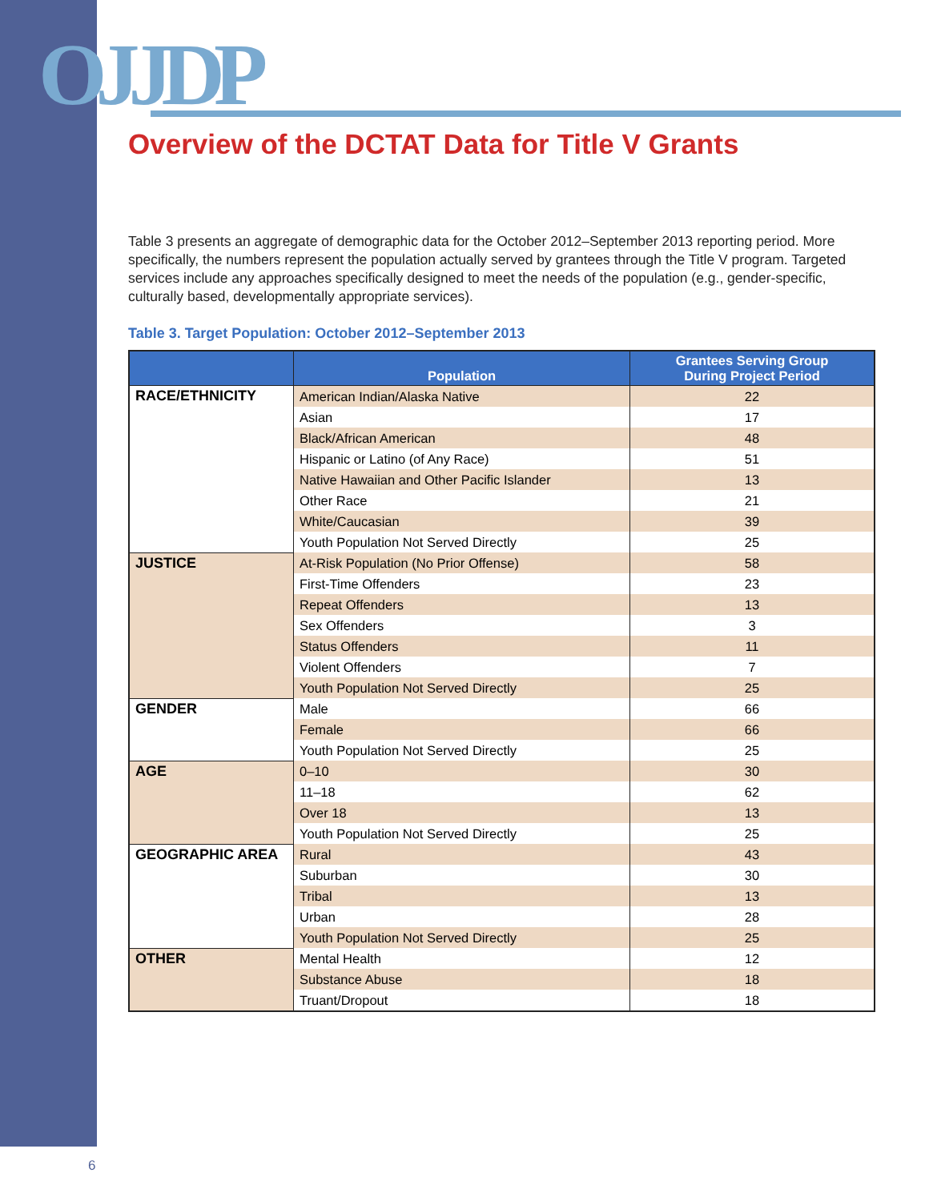OJJDP
Overview of the DCTAT Data for Title V Grants
Table 3 presents an aggregate of demographic data for the October 2012–September 2013 reporting period. More specifically, the numbers represent the population actually served by grantees through the Title V program. Targeted services include any approaches specifically designed to meet the needs of the population (e.g., gender-specific, culturally based, developmentally appropriate services).
Table 3. Target Population: October 2012–September 2013
| | Population | Grantees Serving Group During Project Period |
| --- | --- | --- |
| RACE/ETHNICITY | American Indian/Alaska Native | 22 |
| | Asian | 17 |
| | Black/African American | 48 |
| | Hispanic or Latino (of Any Race) | 51 |
| | Native Hawaiian and Other Pacific Islander | 13 |
| | Other Race | 21 |
| | White/Caucasian | 39 |
| | Youth Population Not Served Directly | 25 |
| JUSTICE | At-Risk Population (No Prior Offense) | 58 |
| | First-Time Offenders | 23 |
| | Repeat Offenders | 13 |
| | Sex Offenders | 3 |
| | Status Offenders | 11 |
| | Violent Offenders | 7 |
| | Youth Population Not Served Directly | 25 |
| GENDER | Male | 66 |
| | Female | 66 |
| | Youth Population Not Served Directly | 25 |
| AGE | 0–10 | 30 |
| | 11–18 | 62 |
| | Over 18 | 13 |
| | Youth Population Not Served Directly | 25 |
| GEOGRAPHIC AREA | Rural | 43 |
| | Suburban | 30 |
| | Tribal | 13 |
| | Urban | 28 |
| | Youth Population Not Served Directly | 25 |
| OTHER | Mental Health | 12 |
| | Substance Abuse | 18 |
| | Truant/Dropout | 18 |
6